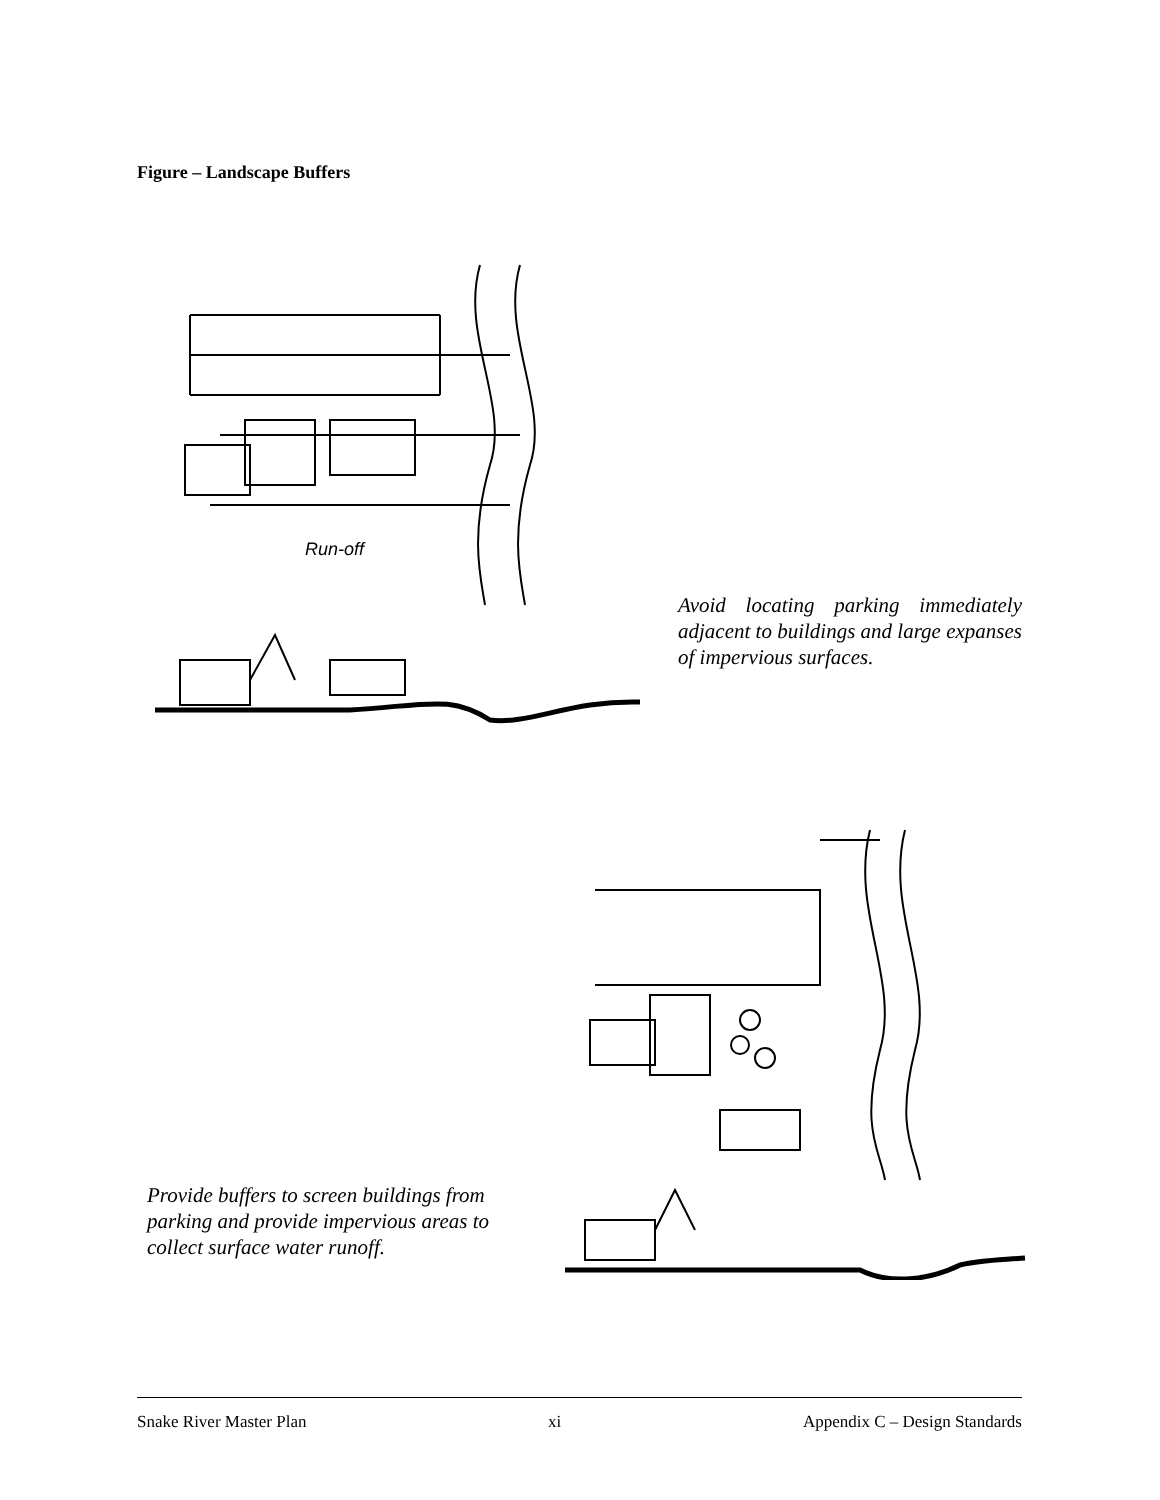Figure – Landscape Buffers
Run-off
Avoid locating parking immediately adjacent to buildings and large expanses of impervious surfaces.
Provide buffers to screen buildings from parking and provide impervious areas to collect surface water runoff.
Snake River Master Plan xi Appendix C – Design Standards